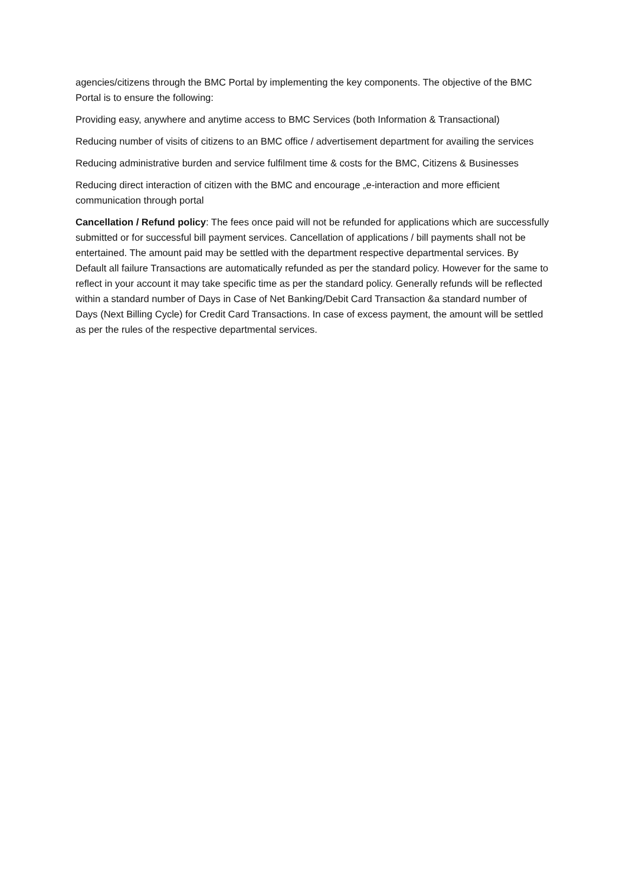agencies/citizens through the BMC Portal by implementing the key components. The objective of the BMC Portal is to ensure the following:
Providing easy, anywhere and anytime access to BMC Services (both Information & Transactional)
Reducing number of visits of citizens to an BMC office / advertisement department for availing the services
Reducing administrative burden and service fulfilment time & costs for the BMC, Citizens & Businesses
Reducing direct interaction of citizen with the BMC and encourage „e-interaction and more efficient communication through portal
Cancellation / Refund policy: The fees once paid will not be refunded for applications which are successfully submitted or for successful bill payment services. Cancellation of applications / bill payments shall not be entertained. The amount paid may be settled with the department respective departmental services. By Default all failure Transactions are automatically refunded as per the standard policy. However for the same to reflect in your account it may take specific time as per the standard policy. Generally refunds will be reflected within a standard number of Days in Case of Net Banking/Debit Card Transaction &a standard number of Days (Next Billing Cycle) for Credit Card Transactions. In case of excess payment, the amount will be settled as per the rules of the respective departmental services.